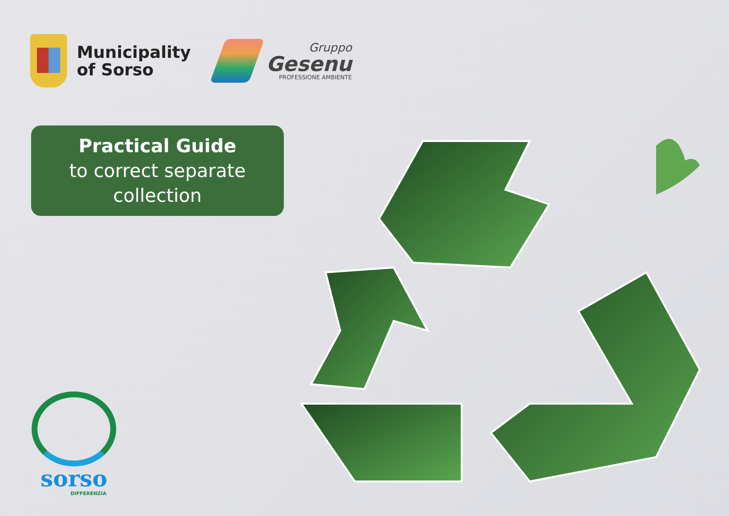Municipality
of Sorso
Gruppo
Gesenu
PROFESSIONE AMBIENTE
Practical Guide
to correct separate
collection
sorso
DIFFERENZIA